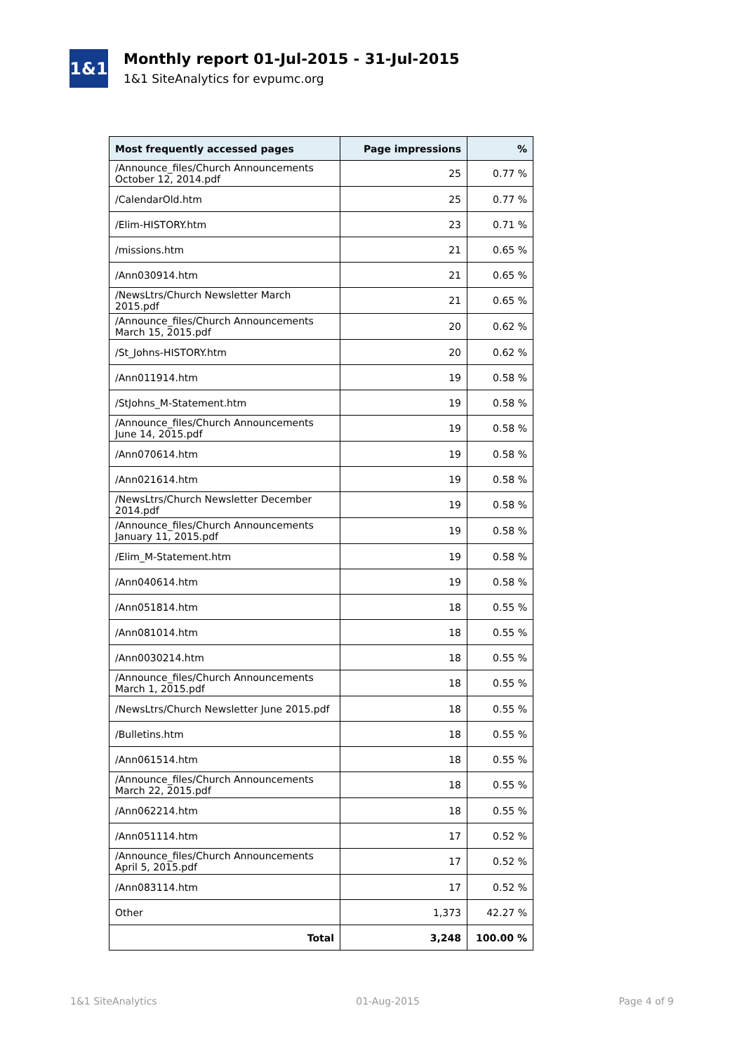1&1
Monthly report 01-Jul-2015 - 31-Jul-2015
1&1 SiteAnalytics for evpumc.org
| Most frequently accessed pages | Page impressions | % |
| --- | --- | --- |
| /Announce_files/Church Announcements October 12, 2014.pdf | 25 | 0.77 % |
| /CalendarOld.htm | 25 | 0.77 % |
| /Elim-HISTORY.htm | 23 | 0.71 % |
| /missions.htm | 21 | 0.65 % |
| /Ann030914.htm | 21 | 0.65 % |
| /NewsLtrs/Church Newsletter March 2015.pdf | 21 | 0.65 % |
| /Announce_files/Church Announcements March 15, 2015.pdf | 20 | 0.62 % |
| /St_Johns-HISTORY.htm | 20 | 0.62 % |
| /Ann011914.htm | 19 | 0.58 % |
| /StJohns_M-Statement.htm | 19 | 0.58 % |
| /Announce_files/Church Announcements June 14, 2015.pdf | 19 | 0.58 % |
| /Ann070614.htm | 19 | 0.58 % |
| /Ann021614.htm | 19 | 0.58 % |
| /NewsLtrs/Church Newsletter December 2014.pdf | 19 | 0.58 % |
| /Announce_files/Church Announcements January 11, 2015.pdf | 19 | 0.58 % |
| /Elim_M-Statement.htm | 19 | 0.58 % |
| /Ann040614.htm | 19 | 0.58 % |
| /Ann051814.htm | 18 | 0.55 % |
| /Ann081014.htm | 18 | 0.55 % |
| /Ann0030214.htm | 18 | 0.55 % |
| /Announce_files/Church Announcements March 1, 2015.pdf | 18 | 0.55 % |
| /NewsLtrs/Church Newsletter June 2015.pdf | 18 | 0.55 % |
| /Bulletins.htm | 18 | 0.55 % |
| /Ann061514.htm | 18 | 0.55 % |
| /Announce_files/Church Announcements March 22, 2015.pdf | 18 | 0.55 % |
| /Ann062214.htm | 18 | 0.55 % |
| /Ann051114.htm | 17 | 0.52 % |
| /Announce_files/Church Announcements April 5, 2015.pdf | 17 | 0.52 % |
| /Ann083114.htm | 17 | 0.52 % |
| Other | 1,373 | 42.27 % |
| Total | 3,248 | 100.00 % |
1&1 SiteAnalytics 01-Aug-2015 Page 4 of 9